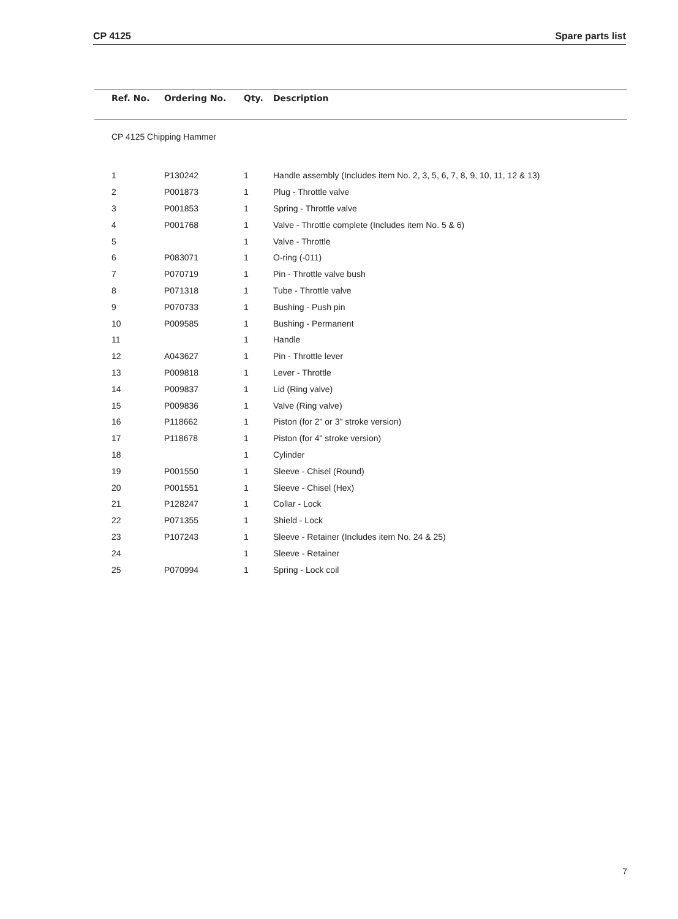CP 4125 Spare parts list
| Ref. No. | Ordering No. | Qty. | Description |
| --- | --- | --- | --- |
| CP 4125 Chipping Hammer | | | |
| 1 | P130242 | 1 | Handle assembly (Includes item No. 2, 3, 5, 6, 7, 8, 9, 10, 11, 12 & 13) |
| 2 | P001873 | 1 | Plug - Throttle valve |
| 3 | P001853 | 1 | Spring - Throttle valve |
| 4 | P001768 | 1 | Valve - Throttle complete (Includes item No. 5 & 6) |
| 5 | | 1 | Valve - Throttle |
| 6 | P083071 | 1 | O-ring (-011) |
| 7 | P070719 | 1 | Pin - Throttle valve bush |
| 8 | P071318 | 1 | Tube - Throttle valve |
| 9 | P070733 | 1 | Bushing - Push pin |
| 10 | P009585 | 1 | Bushing - Permanent |
| 11 | | 1 | Handle |
| 12 | A043627 | 1 | Pin - Throttle lever |
| 13 | P009818 | 1 | Lever - Throttle |
| 14 | P009837 | 1 | Lid (Ring valve) |
| 15 | P009836 | 1 | Valve (Ring valve) |
| 16 | P118662 | 1 | Piston (for 2" or 3" stroke version) |
| 17 | P118678 | 1 | Piston (for 4" stroke version) |
| 18 | | 1 | Cylinder |
| 19 | P001550 | 1 | Sleeve - Chisel (Round) |
| 20 | P001551 | 1 | Sleeve - Chisel (Hex) |
| 21 | P128247 | 1 | Collar - Lock |
| 22 | P071355 | 1 | Shield - Lock |
| 23 | P107243 | 1 | Sleeve - Retainer (Includes item No. 24 & 25) |
| 24 | | 1 | Sleeve - Retainer |
| 25 | P070994 | 1 | Spring - Lock coil |
7